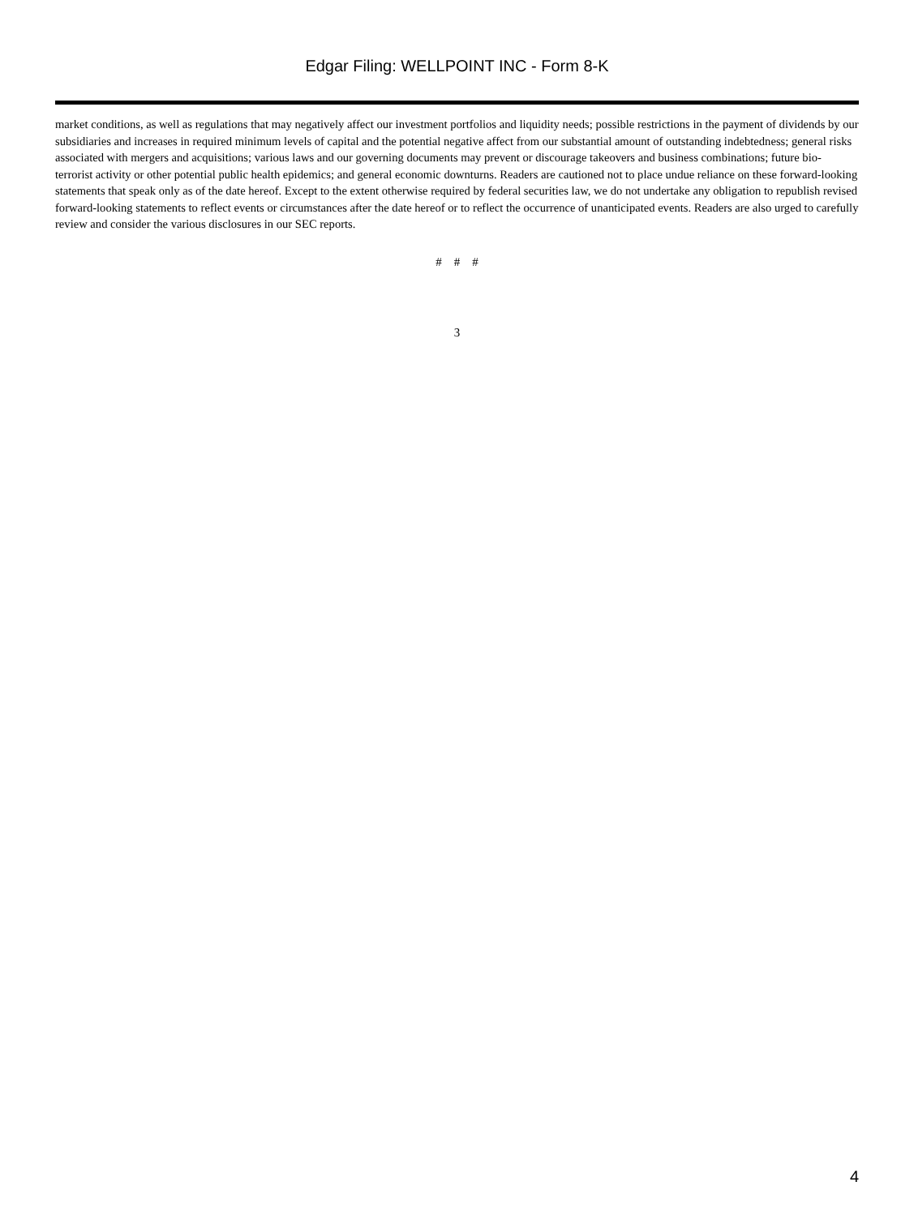Edgar Filing: WELLPOINT INC - Form 8-K
market conditions, as well as regulations that may negatively affect our investment portfolios and liquidity needs; possible restrictions in the payment of dividends by our subsidiaries and increases in required minimum levels of capital and the potential negative affect from our substantial amount of outstanding indebtedness; general risks associated with mergers and acquisitions; various laws and our governing documents may prevent or discourage takeovers and business combinations; future bio-terrorist activity or other potential public health epidemics; and general economic downturns. Readers are cautioned not to place undue reliance on these forward-looking statements that speak only as of the date hereof. Except to the extent otherwise required by federal securities law, we do not undertake any obligation to republish revised forward-looking statements to reflect events or circumstances after the date hereof or to reflect the occurrence of unanticipated events. Readers are also urged to carefully review and consider the various disclosures in our SEC reports.
# # #
3
4